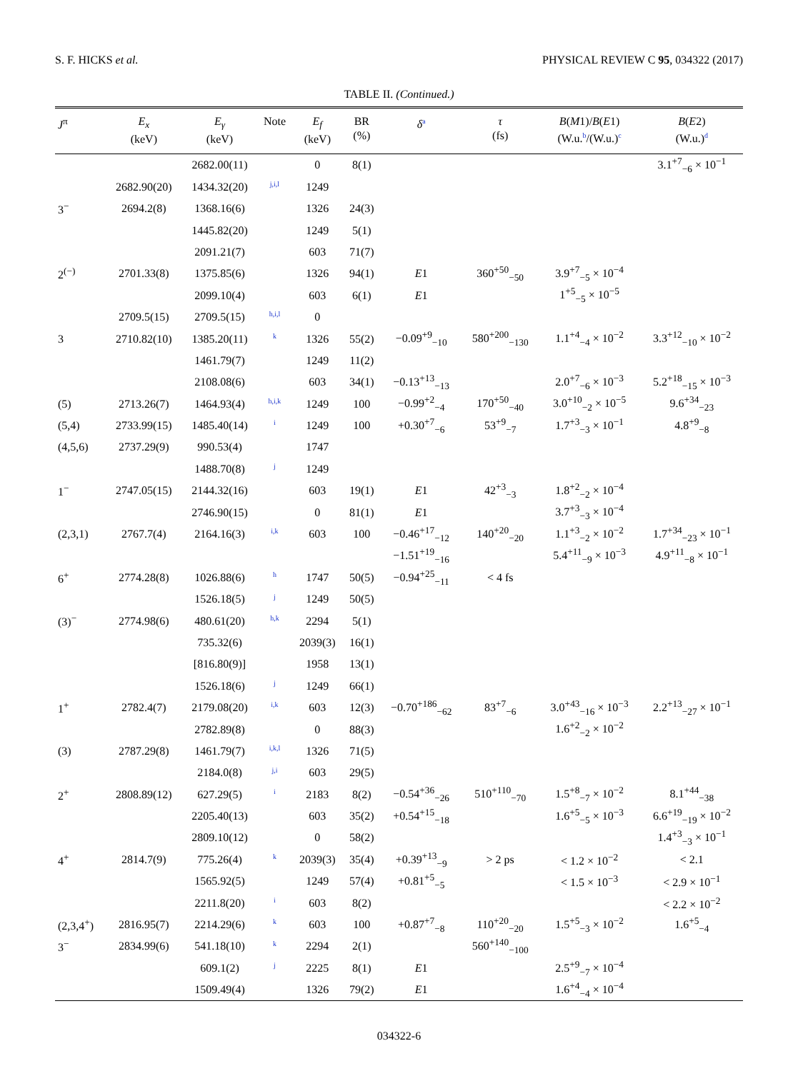S. F. HICKS et al. PHYSICAL REVIEW C 95, 034322 (2017)
TABLE II. (Continued.)
| J<sup>π</sup> | E<sub>x</sub> (keV) | E<sub>γ</sub> (keV) | Note | E<sub>f</sub> (keV) | BR (%) | δ<sup>a</sup> | τ (fs) | B ( M 1)/ B ( E 1) (W.u.<sup>b</sup>/(W.u.)<sup>c</sup> | B ( E 2) (W.u.)<sup>d</sup> |
| --- | --- | --- | --- | --- | --- | --- | --- | --- | --- |
| | | 2682.00(11) | | 0 | 8(1) | | | | 3.1<sup>+7</sup><sub>−6</sub> × 10<sup>−1</sup> |
| | 2682.90(20) | 1434.32(20) | <sup>j,i,l</sup> | 1249 | | | | | |
| 3<sup>−</sup> | 2694.2(8) | 1368.16(6) | | 1326 | 24(3) | | | | |
| | | 1445.82(20) | | 1249 | 5(1) | | | | |
| | | 2091.21(7) | | 603 | 71(7) | | | | |
| 2<sup>(−)</sup> | 2701.33(8) | 1375.85(6) | | 1326 | 94(1) | E 1 | 360<sup>+50</sup><sub>−50</sub> | 3.9<sup>+7</sup><sub>−5</sub> × 10<sup>−4</sup> | |
| | | 2099.10(4) | | 603 | 6(1) | E 1 | | 1<sup>+5</sup><sub>−5</sub> × 10<sup>−5</sup> | |
| | 2709.5(15) | 2709.5(15) | <sup>h,i,l</sup> | 0 | | | | | |
| 3 | 2710.82(10) | 1385.20(11) | <sup>k</sup> | 1326 | 55(2) | −0.09<sup>+9</sup><sub>−10</sub> | 580<sup>+200</sup><sub>−130</sub> | 1.1<sup>+4</sup><sub>−4</sub> × 10<sup>−2</sup> | 3.3<sup>+12</sup><sub>−10</sub> × 10<sup>−2</sup> |
| | | 1461.79(7) | | 1249 | 11(2) | | | | |
| | | 2108.08(6) | | 603 | 34(1) | −0.13<sup>+13</sup><sub>−13</sub> | | 2.0<sup>+7</sup><sub>−6</sub> × 10<sup>−3</sup> | 5.2<sup>+18</sup><sub>−15</sub> × 10<sup>−3</sup> |
| (5) | 2713.26(7) | 1464.93(4) | <sup>h,i,k</sup> | 1249 | 100 | −0.99<sup>+2</sup><sub>−4</sub> | 170<sup>+50</sup><sub>−40</sub> | 3.0<sup>+10</sup><sub>−2</sub> × 10<sup>−5</sup> | 9.6<sup>+34</sup><sub>−23</sub> |
| (5,4) | 2733.99(15) | 1485.40(14) | <sup>i</sup> | 1249 | 100 | +0.30<sup>+7</sup><sub>−6</sub> | 53<sup>+9</sup><sub>−7</sub> | 1.7<sup>+3</sup><sub>−3</sub> × 10<sup>−1</sup> | 4.8<sup>+9</sup><sub>−8</sub> |
| (4,5,6) | 2737.29(9) | 990.53(4) | | 1747 | | | | | |
| | | 1488.70(8) | <sup>j</sup> | 1249 | | | | | |
| 1<sup>−</sup> | 2747.05(15) | 2144.32(16) | | 603 | 19(1) | E 1 | 42<sup>+3</sup><sub>−3</sub> | 1.8<sup>+2</sup><sub>−2</sub> × 10<sup>−4</sup> | |
| | | 2746.90(15) | | 0 | 81(1) | E 1 | | 3.7<sup>+3</sup><sub>−3</sub> × 10<sup>−4</sup> | |
| (2,3,1) | 2767.7(4) | 2164.16(3) | <sup>i,k</sup> | 603 | 100 | −0.46<sup>+17</sup><sub>−12</sub> | 140<sup>+20</sup><sub>−20</sub> | 1.1<sup>+3</sup><sub>−2</sub> × 10<sup>−2</sup> | 1.7<sup>+34</sup><sub>−23</sub> × 10<sup>−1</sup> |
| | | | | | | −1.51<sup>+19</sup><sub>−16</sub> | | 5.4<sup>+11</sup><sub>−9</sub> × 10<sup>−3</sup> | 4.9<sup>+11</sup><sub>−8</sub> × 10<sup>−1</sup> |
| 6<sup>+</sup> | 2774.28(8) | 1026.88(6) | <sup>h</sup> | 1747 | 50(5) | −0.94<sup>+25</sup><sub>−11</sub> | < 4 fs | | |
| | | 1526.18(5) | <sup>j</sup> | 1249 | 50(5) | | | | |
| (3)<sup>−</sup> | 2774.98(6) | 480.61(20) | <sup>h,k</sup> | 2294 | 5(1) | | | | |
| | | 735.32(6) | | 2039(3) | 16(1) | | | | |
| | | [816.80(9)] | | 1958 | 13(1) | | | | |
| | | 1526.18(6) | <sup>j</sup> | 1249 | 66(1) | | | | |
| 1<sup>+</sup> | 2782.4(7) | 2179.08(20) | <sup>i,k</sup> | 603 | 12(3) | −0.70<sup>+186</sup><sub>−62</sub> | 83<sup>+7</sup><sub>−6</sub> | 3.0<sup>+43</sup><sub>−16</sub> × 10<sup>−3</sup> | 2.2<sup>+13</sup><sub>−27</sub> × 10<sup>−1</sup> |
| | | 2782.89(8) | | 0 | 88(3) | | | 1.6<sup>+2</sup><sub>−2</sub> × 10<sup>−2</sup> | |
| (3) | 2787.29(8) | 1461.79(7) | <sup>i,k,l</sup> | 1326 | 71(5) | | | | |
| | | 2184.0(8) | <sup>j,i</sup> | 603 | 29(5) | | | | |
| 2<sup>+</sup> | 2808.89(12) | 627.29(5) | <sup>i</sup> | 2183 | 8(2) | −0.54<sup>+36</sup><sub>−26</sub> | 510<sup>+110</sup><sub>−70</sub> | 1.5<sup>+8</sup><sub>−7</sub> × 10<sup>−2</sup> | 8.1<sup>+44</sup><sub>−38</sub> |
| | | 2205.40(13) | | 603 | 35(2) | +0.54<sup>+15</sup><sub>−18</sub> | | 1.6<sup>+5</sup><sub>−5</sub> × 10<sup>−3</sup> | 6.6<sup>+19</sup><sub>−19</sub> × 10<sup>−2</sup> |
| | | 2809.10(12) | | 0 | 58(2) | | | | 1.4<sup>+3</sup><sub>−3</sub> × 10<sup>−1</sup> |
| 4<sup>+</sup> | 2814.7(9) | 775.26(4) | <sup>k</sup> | 2039(3) | 35(4) | +0.39<sup>+13</sup><sub>−9</sub> | > 2 ps | < 1.2 × 10<sup>−2</sup> | < 2.1 |
| | | 1565.92(5) | | 1249 | 57(4) | +0.81<sup>+5</sup><sub>−5</sub> | | < 1.5 × 10<sup>−3</sup> | < 2.9 × 10<sup>−1</sup> |
| | | 2211.8(20) | <sup>i</sup> | 603 | 8(2) | | | | < 2.2 × 10<sup>−2</sup> |
| (2,3,4<sup>+</sup>) | 2816.95(7) | 2214.29(6) | <sup>k</sup> | 603 | 100 | +0.87<sup>+7</sup><sub>−8</sub> | 110<sup>+20</sup><sub>−20</sub> | 1.5<sup>+5</sup><sub>−3</sub> × 10<sup>−2</sup> | 1.6<sup>+5</sup><sub>−4</sub> |
| 3<sup>−</sup> | 2834.99(6) | 541.18(10) | <sup>k</sup> | 2294 | 2(1) | | 560<sup>+140</sup><sub>−100</sub> | | |
| | | 609.1(2) | <sup>j</sup> | 2225 | 8(1) | E 1 | | 2.5<sup>+9</sup><sub>−7</sub> × 10<sup>−4</sup> | |
| | | 1509.49(4) | | 1326 | 79(2) | E 1 | | 1.6<sup>+4</sup><sub>−4</sub> × 10<sup>−4</sup> | |
034322-6